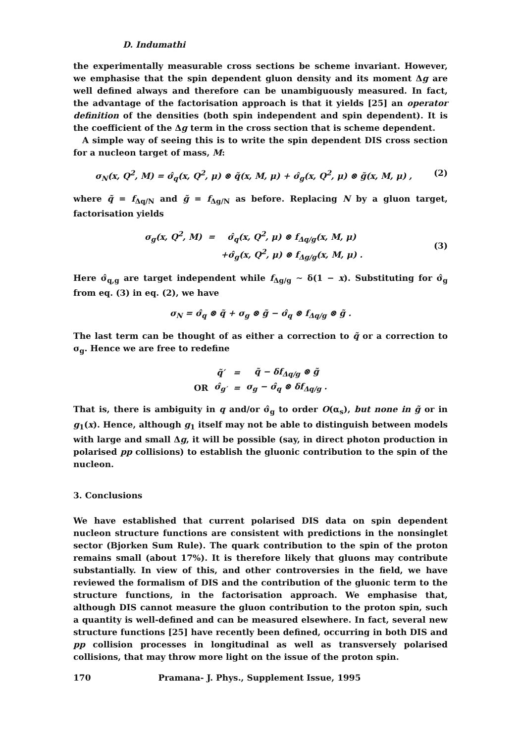D. Indumathi
the experimentally measurable cross sections be scheme invariant. However, we emphasise that the spin dependent gluon density and its moment Δg are well defined always and therefore can be unambiguously measured. In fact, the advantage of the factorisation approach is that it yields [25] an operator definition of the densities (both spin independent and spin dependent). It is the coefficient of the Δg term in the cross section that is scheme dependent.
A simple way of seeing this is to write the spin dependent DIS cross section for a nucleon target of mass, M:
σ<sub>N</sub>(x, Q<sup>2</sup>, M) = σ̂<sub>q</sub>(x, Q<sup>2</sup>, μ) ⊗ q̃(x, M, μ) + σ̂<sub>g</sub>(x, Q<sup>2</sup>, μ) ⊗ g̃(x, M, μ) , (2)
where q̃ = f<sub>Δq/N</sub> and g̃ = f<sub>Δg/N</sub> as before. Replacing N by a gluon target, factorisation yields
| σ<sub>g</sub>(x, Q<sup>2</sup>, M) | = | σ̂<sub>q</sub>(x, Q<sup>2</sup>, μ) ⊗ f<sub>Δq/g</sub>(x, M, μ) |
| | | +σ̂<sub>g</sub>(x, Q<sup>2</sup>, μ) ⊗ f<sub>Δg/g</sub>(x, M, μ) . |
(3)
Here σ̂<sub>q,g</sub> are target independent while f<sub>Δg/g</sub> ∼ δ(1 − x). Substituting for σ̂<sub>g</sub> from eq. (3) in eq. (2), we have
σ<sub>N</sub> = σ̂<sub>q</sub> ⊗ q̃ + σ<sub>g</sub> ⊗ g̃ − σ̂<sub>q</sub> ⊗ f<sub>Δq/g</sub> ⊗ g̃ .
The last term can be thought of as either a correction to q̃ or a correction to σ<sub>g</sub>. Hence we are free to redefine
| | q̃′ | = | q̃ − δf<sub>Δq/g</sub> ⊗ g̃ |
| OR | σ̂<sub>g′</sub> | = | σ<sub>g</sub> − σ̂<sub>q</sub> ⊗ δf<sub>Δq/g</sub> . |
That is, there is ambiguity in q and/or σ̂<sub>g</sub> to order O(α<sub>s</sub>), but none in g̃ or in g<sub>1</sub>(x). Hence, although g<sub>1</sub> itself may not be able to distinguish between models with large and small Δg, it will be possible (say, in direct photon production in polarised pp collisions) to establish the gluonic contribution to the spin of the nucleon.
3. Conclusions
We have established that current polarised DIS data on spin dependent nucleon structure functions are consistent with predictions in the nonsinglet sector (Bjorken Sum Rule). The quark contribution to the spin of the proton remains small (about 17%). It is therefore likely that gluons may contribute substantially. In view of this, and other controversies in the field, we have reviewed the formalism of DIS and the contribution of the gluonic term to the structure functions, in the factorisation approach. We emphasise that, although DIS cannot measure the gluon contribution to the proton spin, such a quantity is well-defined and can be measured elsewhere. In fact, several new structure functions [25] have recently been defined, occurring in both DIS and pp collision processes in longitudinal as well as transversely polarised collisions, that may throw more light on the issue of the proton spin.
170 Pramana- J. Phys., Supplement Issue, 1995